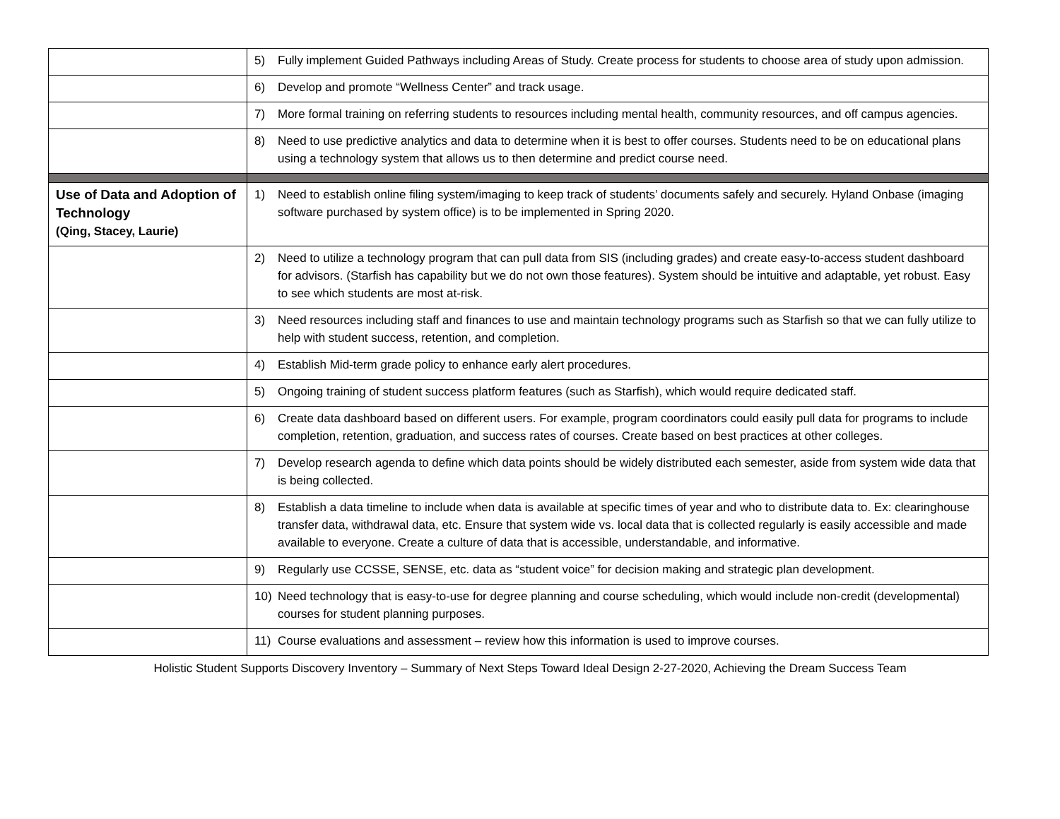| | 5) Fully implement Guided Pathways including Areas of Study. Create process for students to choose area of study upon admission. |
| | 6) Develop and promote “Wellness Center” and track usage. |
| | 7) More formal training on referring students to resources including mental health, community resources, and off campus agencies. |
| | 8) Need to use predictive analytics and data to determine when it is best to offer courses. Students need to be on educational plans using a technology system that allows us to then determine and predict course need. |
| Use of Data and Adoption of Technology (Qing, Stacey, Laurie) | 1) Need to establish online filing system/imaging to keep track of students’ documents safely and securely. Hyland Onbase (imaging software purchased by system office) is to be implemented in Spring 2020. |
| | 2) Need to utilize a technology program that can pull data from SIS (including grades) and create easy-to-access student dashboard for advisors. (Starfish has capability but we do not own those features). System should be intuitive and adaptable, yet robust. Easy to see which students are most at-risk. |
| | 3) Need resources including staff and finances to use and maintain technology programs such as Starfish so that we can fully utilize to help with student success, retention, and completion. |
| | 4) Establish Mid-term grade policy to enhance early alert procedures. |
| | 5) Ongoing training of student success platform features (such as Starfish), which would require dedicated staff. |
| | 6) Create data dashboard based on different users. For example, program coordinators could easily pull data for programs to include completion, retention, graduation, and success rates of courses. Create based on best practices at other colleges. |
| | 7) Develop research agenda to define which data points should be widely distributed each semester, aside from system wide data that is being collected. |
| | 8) Establish a data timeline to include when data is available at specific times of year and who to distribute data to. Ex: clearinghouse transfer data, withdrawal data, etc. Ensure that system wide vs. local data that is collected regularly is easily accessible and made available to everyone. Create a culture of data that is accessible, understandable, and informative. |
| | 9) Regularly use CCSSE, SENSE, etc. data as “student voice” for decision making and strategic plan development. |
| | 10) Need technology that is easy-to-use for degree planning and course scheduling, which would include non-credit (developmental) courses for student planning purposes. |
| | 11) Course evaluations and assessment – review how this information is used to improve courses. |
Holistic Student Supports Discovery Inventory – Summary of Next Steps Toward Ideal Design 2-27-2020, Achieving the Dream Success Team